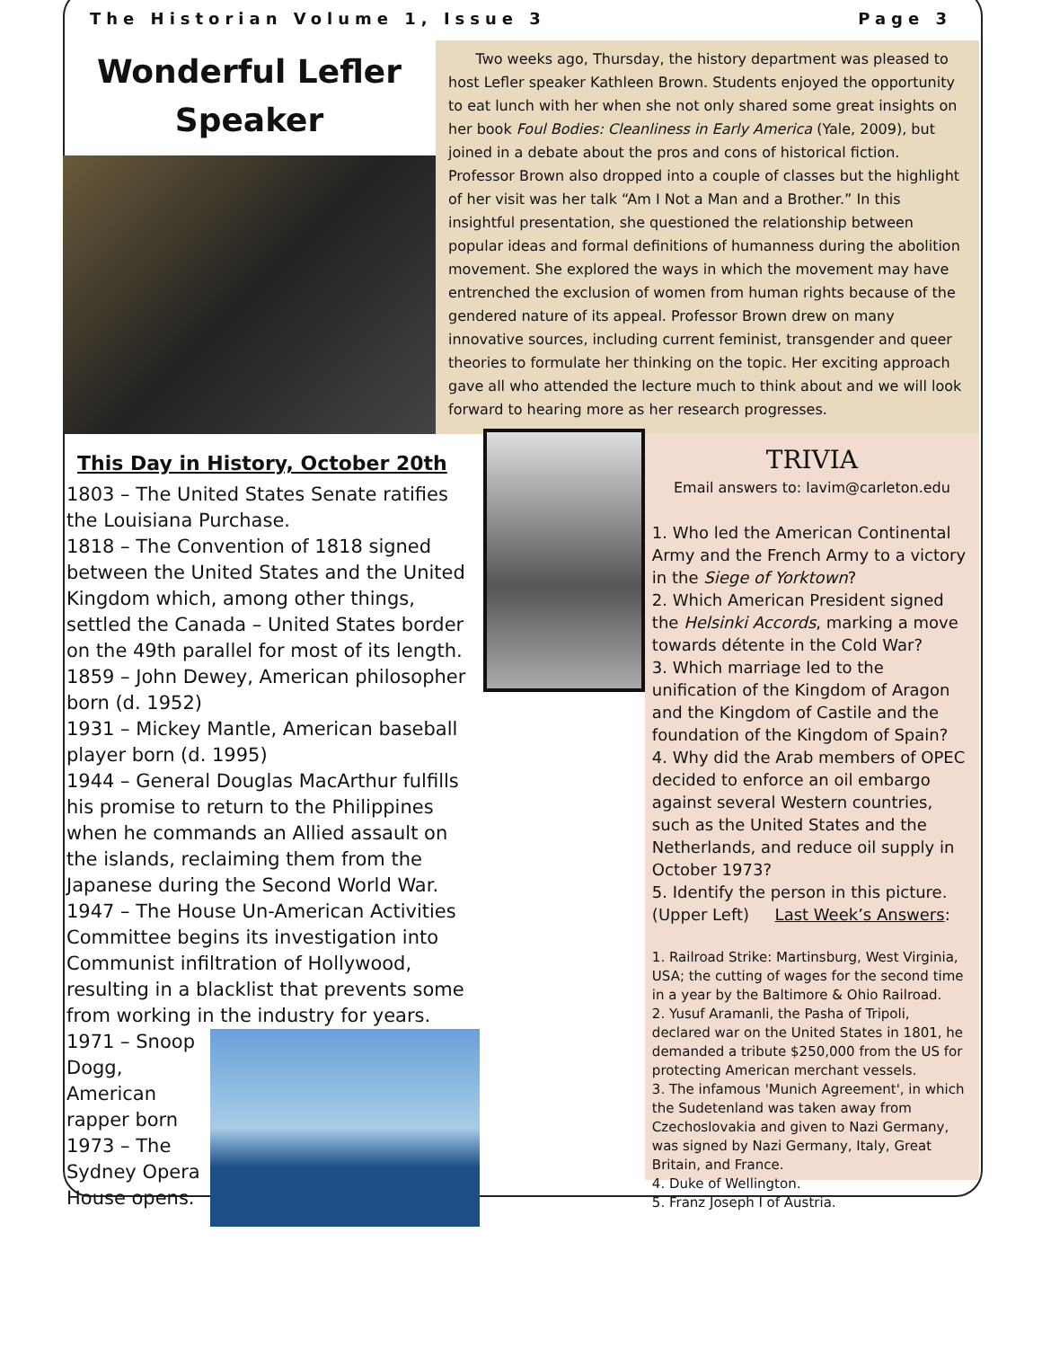The Historian Volume 1, Issue 3 Page 3
Wonderful Lefler Speaker
Two weeks ago, Thursday, the history department was pleased to host Lefler speaker Kathleen Brown. Students enjoyed the opportunity to eat lunch with her when she not only shared some great insights on her book Foul Bodies: Cleanliness in Early America (Yale, 2009), but joined in a debate about the pros and cons of historical fiction. Professor Brown also dropped into a couple of classes but the highlight of her visit was her talk “Am I Not a Man and a Brother.” In this insightful presentation, she questioned the relationship between popular ideas and formal definitions of humanness during the abolition movement. She explored the ways in which the movement may have entrenched the exclusion of women from human rights because of the gendered nature of its appeal. Professor Brown drew on many innovative sources, including current feminist, transgender and queer theories to formulate her thinking on the topic. Her exciting approach gave all who attended the lecture much to think about and we will look forward to hearing more as her research progresses.
This Day in History, October 20th
1803 – The United States Senate ratifies the Louisiana Purchase.
1818 – The Convention of 1818 signed between the United States and the United Kingdom which, among other things, settled the Canada – United States border on the 49th parallel for most of its length.
1859 – John Dewey, American philosopher born (d. 1952)
1931 – Mickey Mantle, American baseball player born (d. 1995)
1944 – General Douglas MacArthur fulfills his promise to return to the Philippines when he commands an Allied assault on the islands, reclaiming them from the Japanese during the Second World War.
1947 – The House Un-American Activities Committee begins its investigation into Communist infiltration of Hollywood, resulting in a blacklist that prevents some from working in the industry for years.
1971 – Snoop Dogg, American rapper born
1973 – The Sydney Opera House opens.
TRIVIA
Email answers to: lavim@carleton.edu
1. Who led the American Continental Army and the French Army to a victory in the Siege of Yorktown?
2. Which American President signed the Helsinki Accords, marking a move towards détente in the Cold War?
3. Which marriage led to the unification of the Kingdom of Aragon and the Kingdom of Castile and the foundation of the Kingdom of Spain?
4. Why did the Arab members of OPEC decided to enforce an oil embargo against several Western countries, such as the United States and the Netherlands, and reduce oil supply in October 1973?
5. Identify the person in this picture. (Upper Left) Last Week’s Answers:
1. Railroad Strike: Martinsburg, West Virginia, USA; the cutting of wages for the second time in a year by the Baltimore & Ohio Railroad.
2. Yusuf Aramanli, the Pasha of Tripoli, declared war on the United States in 1801, he demanded a tribute $250,000 from the US for protecting American merchant vessels.
3. The infamous 'Munich Agreement', in which the Sudetenland was taken away from Czechoslovakia and given to Nazi Germany, was signed by Nazi Germany, Italy, Great Britain, and France.
4. Duke of Wellington.
5. Franz Joseph I of Austria.